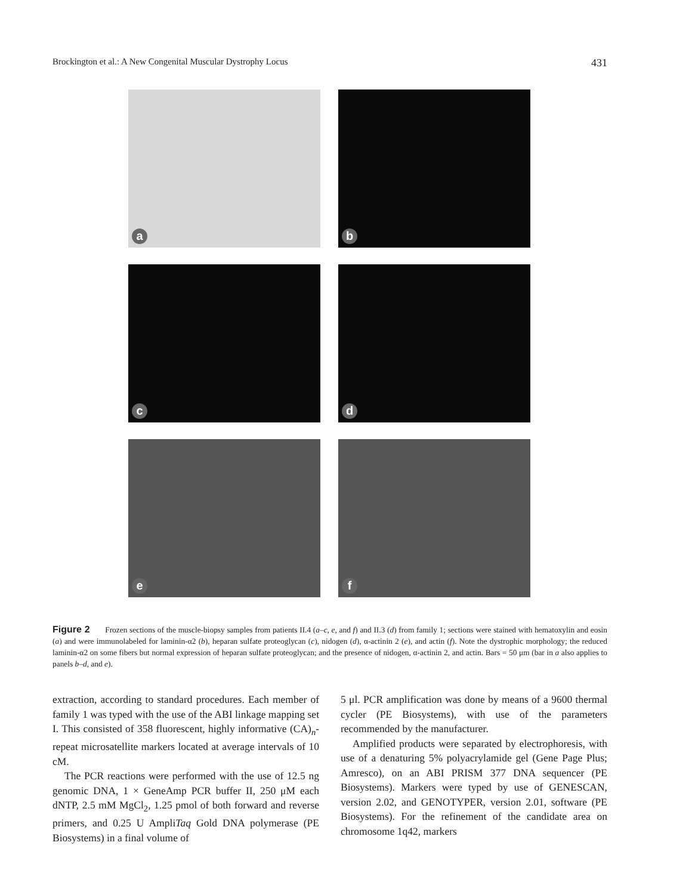Brockington et al.: A New Congenital Muscular Dystrophy Locus 431
a
b
c
d
e
f
Figure 2 Frozen sections of the muscle-biopsy samples from patients II.4 (a–c, e, and f) and II.3 (d) from family 1; sections were stained with hematoxylin and eosin (a) and were immunolabeled for laminin-α2 (b), heparan sulfate proteoglycan (c), nidogen (d), α-actinin 2 (e), and actin (f). Note the dystrophic morphology; the reduced laminin-α2 on some fibers but normal expression of heparan sulfate proteoglycan; and the presence of nidogen, α-actinin 2, and actin. Bars = 50 μm (bar in a also applies to panels b–d, and e).
extraction, according to standard procedures. Each member of family 1 was typed with the use of the ABI linkage mapping set I. This consisted of 358 fluorescent, highly informative (CA)<sub>n</sub>-repeat microsatellite markers located at average intervals of 10 cM.
The PCR reactions were performed with the use of 12.5 ng genomic DNA, 1 × GeneAmp PCR buffer II, 250 μM each dNTP, 2.5 mM MgCl<sub>2</sub>, 1.25 pmol of both forward and reverse primers, and 0.25 U AmpliTaq Gold DNA polymerase (PE Biosystems) in a final volume of
5 μl. PCR amplification was done by means of a 9600 thermal cycler (PE Biosystems), with use of the parameters recommended by the manufacturer.
Amplified products were separated by electrophoresis, with use of a denaturing 5% polyacrylamide gel (Gene Page Plus; Amresco), on an ABI PRISM 377 DNA sequencer (PE Biosystems). Markers were typed by use of GENESCAN, version 2.02, and GENOTYPER, version 2.01, software (PE Biosystems). For the refinement of the candidate area on chromosome 1q42, markers